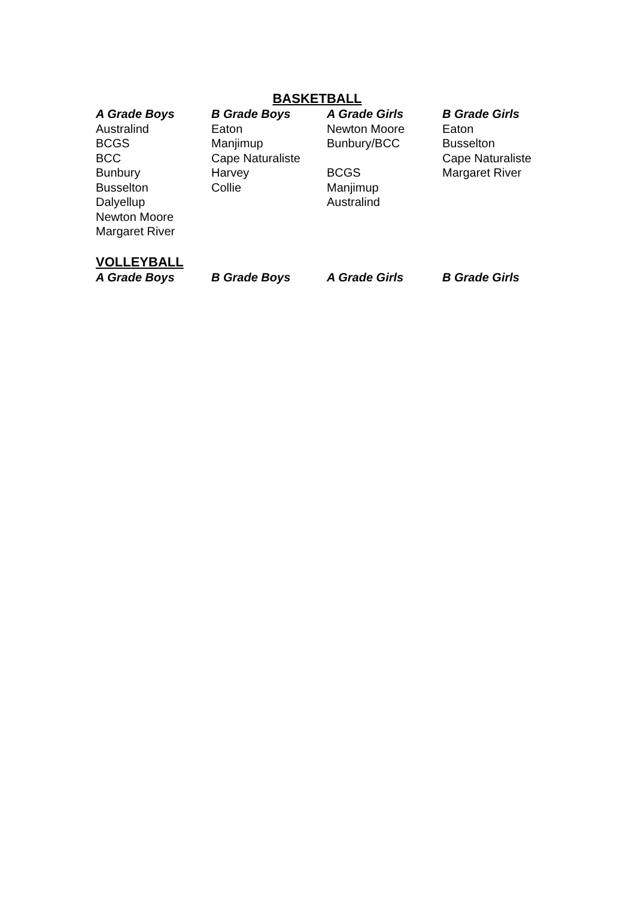BASKETBALL
| A Grade Boys | B Grade Boys | A Grade Girls | B Grade Girls |
| --- | --- | --- | --- |
| Australind | Eaton | Newton Moore | Eaton |
| BCGS | Manjimup | Bunbury/BCC | Busselton |
| BCC | Cape Naturaliste | | Cape Naturaliste |
| Bunbury | Harvey | BCGS | Margaret River |
| Busselton | Collie | Manjimup | |
| Dalyellup | | Australind | |
| Newton Moore | | | |
| Margaret River | | | |
VOLLEYBALL
| A Grade Boys | B Grade Boys | A Grade Girls | B Grade Girls |
| --- | --- | --- | --- |